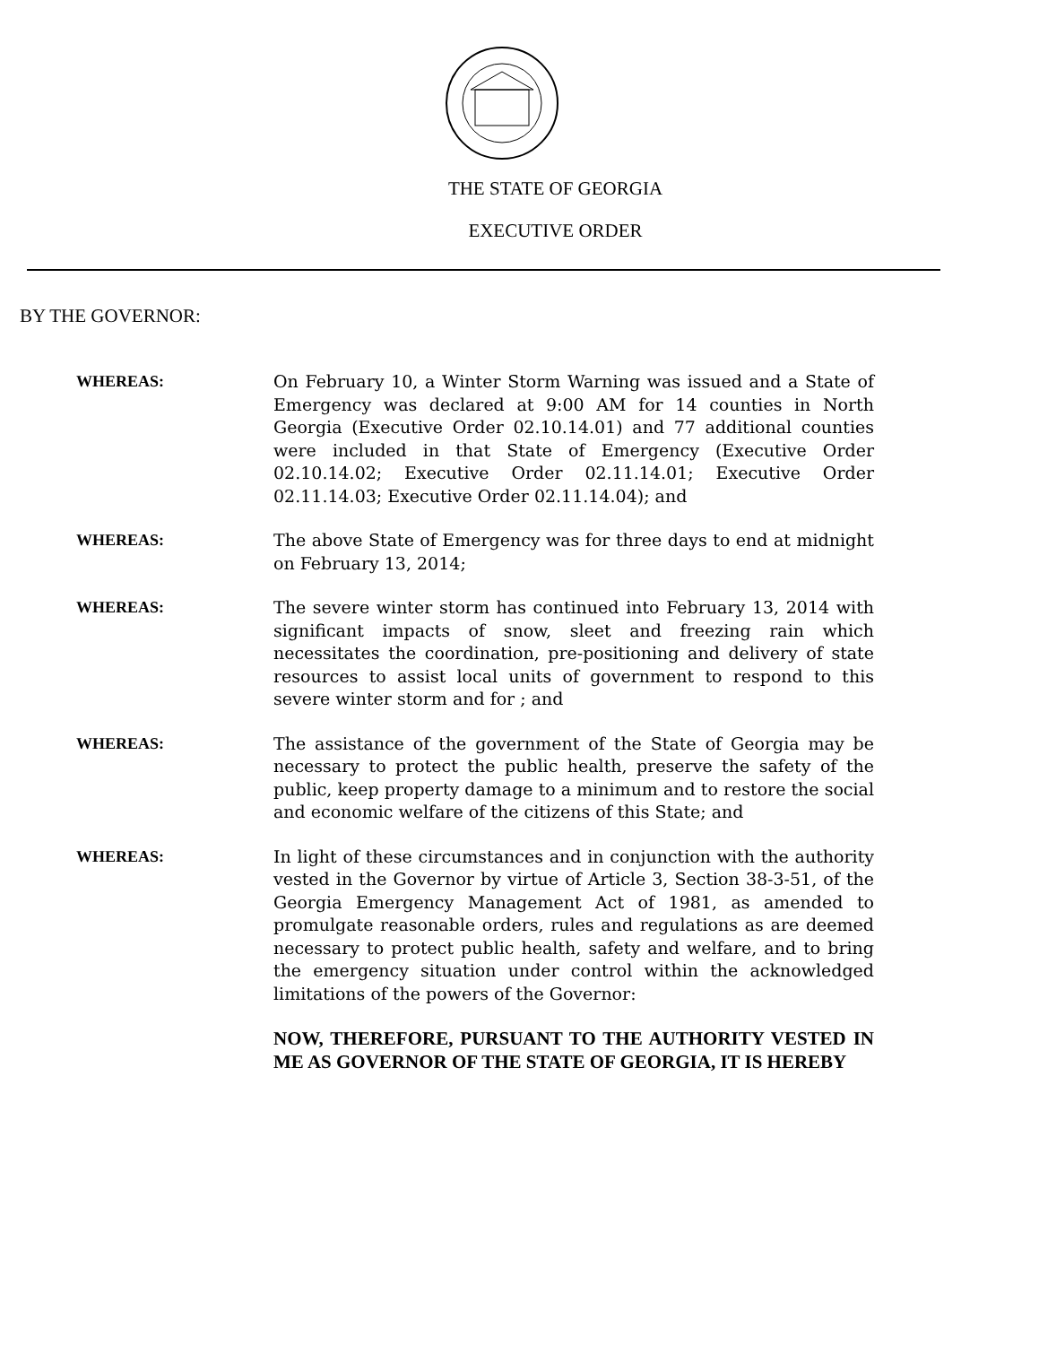THE STATE OF GEORGIA
EXECUTIVE ORDER
BY THE GOVERNOR:
WHEREAS: On February 10, a Winter Storm Warning was issued and a State of Emergency was declared at 9:00 AM for 14 counties in North Georgia (Executive Order 02.10.14.01) and 77 additional counties were included in that State of Emergency (Executive Order 02.10.14.02; Executive Order 02.11.14.01; Executive Order 02.11.14.03; Executive Order 02.11.14.04); and
WHEREAS: The above State of Emergency was for three days to end at midnight on February 13, 2014;
WHEREAS: The severe winter storm has continued into February 13, 2014 with significant impacts of snow, sleet and freezing rain which necessitates the coordination, pre-positioning and delivery of state resources to assist local units of government to respond to this severe winter storm and for ; and
WHEREAS: The assistance of the government of the State of Georgia may be necessary to protect the public health, preserve the safety of the public, keep property damage to a minimum and to restore the social and economic welfare of the citizens of this State; and
WHEREAS: In light of these circumstances and in conjunction with the authority vested in the Governor by virtue of Article 3, Section 38-3-51, of the Georgia Emergency Management Act of 1981, as amended to promulgate reasonable orders, rules and regulations as are deemed necessary to protect public health, safety and welfare, and to bring the emergency situation under control within the acknowledged limitations of the powers of the Governor:
NOW, THEREFORE, PURSUANT TO THE AUTHORITY VESTED IN ME AS GOVERNOR OF THE STATE OF GEORGIA, IT IS HEREBY